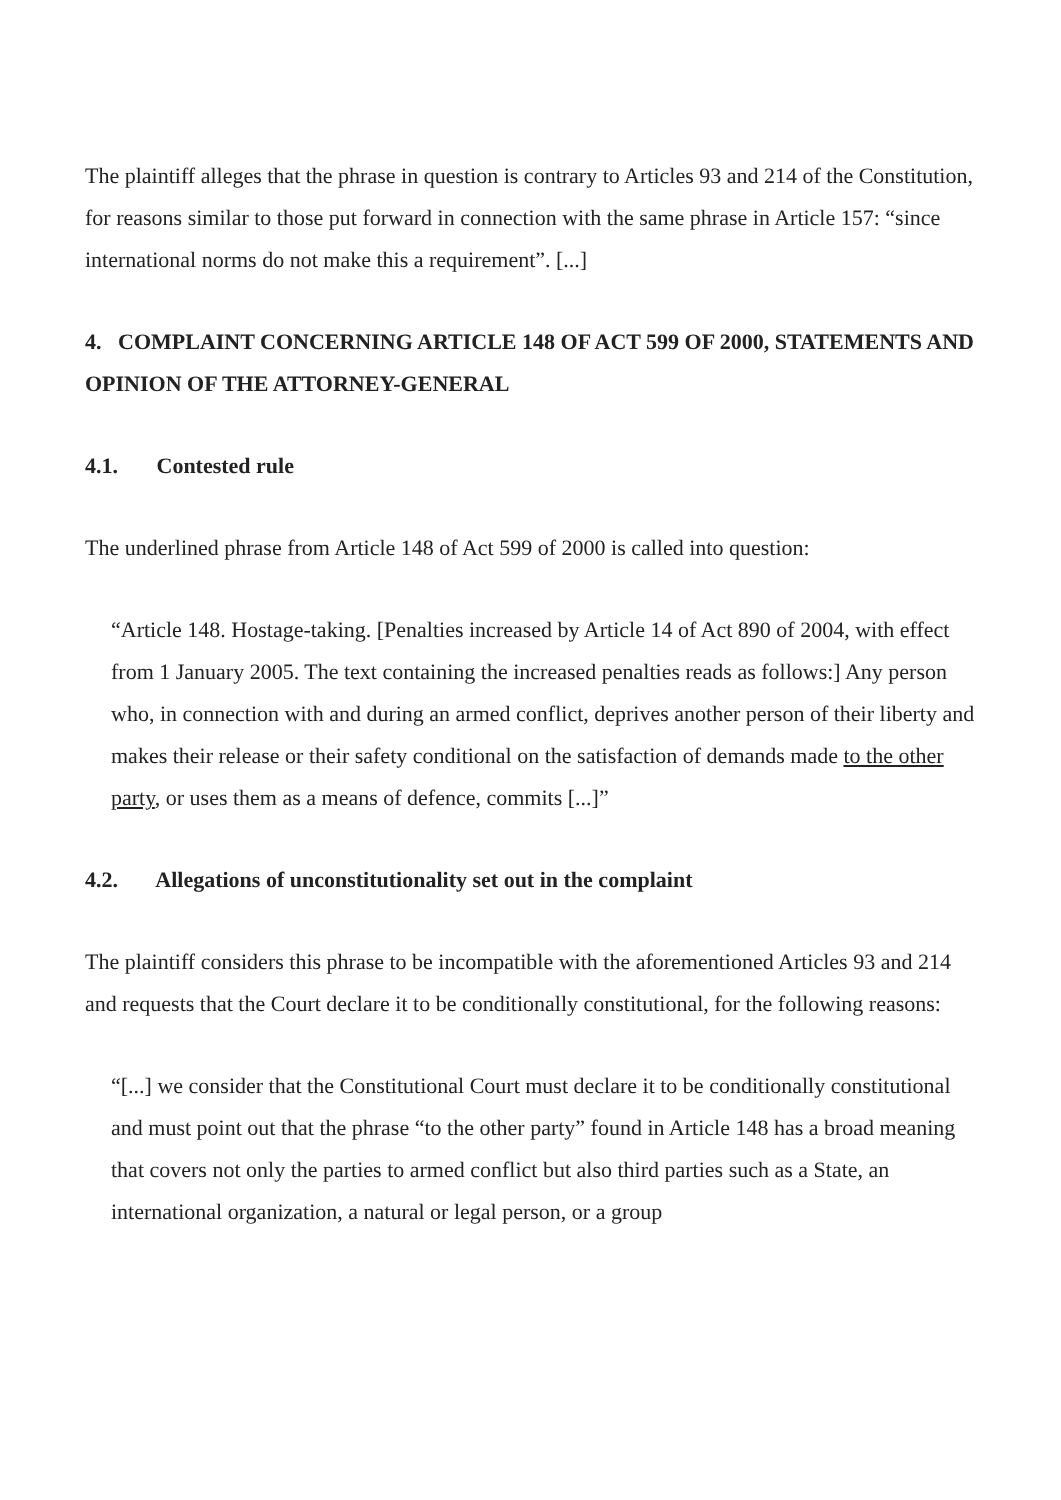The plaintiff alleges that the phrase in question is contrary to Articles 93 and 214 of the Constitution, for reasons similar to those put forward in connection with the same phrase in Article 157: “since international norms do not make this a requirement”. [...]
4. COMPLAINT CONCERNING ARTICLE 148 OF ACT 599 OF 2000, STATEMENTS AND OPINION OF THE ATTORNEY-GENERAL
4.1. Contested rule
The underlined phrase from Article 148 of Act 599 of 2000 is called into question:
“Article 148. Hostage-taking. [Penalties increased by Article 14 of Act 890 of 2004, with effect from 1 January 2005. The text containing the increased penalties reads as follows:] Any person who, in connection with and during an armed conflict, deprives another person of their liberty and makes their release or their safety conditional on the satisfaction of demands made to the other party, or uses them as a means of defence, commits [...]”
4.2. Allegations of unconstitutionality set out in the complaint
The plaintiff considers this phrase to be incompatible with the aforementioned Articles 93 and 214 and requests that the Court declare it to be conditionally constitutional, for the following reasons:
“[...] we consider that the Constitutional Court must declare it to be conditionally constitutional and must point out that the phrase “to the other party” found in Article 148 has a broad meaning that covers not only the parties to armed conflict but also third parties such as a State, an international organization, a natural or legal person, or a group